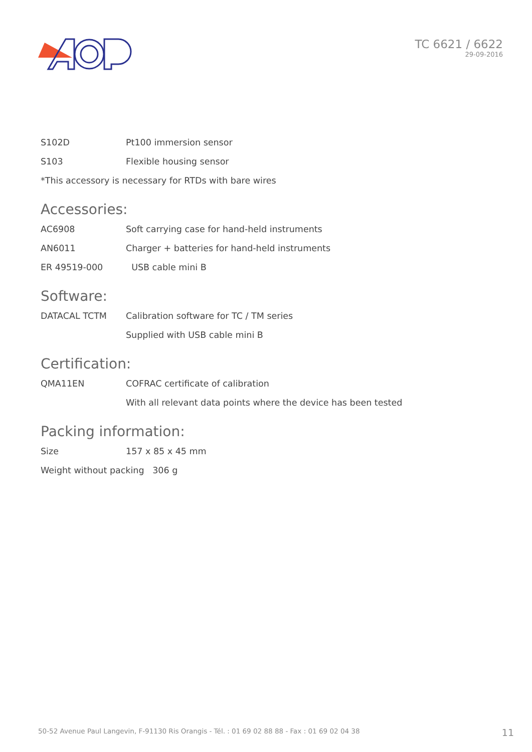TC 6621 / 6622
29-09-2016
S102D Pt100 immersion sensor
S103 Flexible housing sensor
*This accessory is necessary for RTDs with bare wires
Accessories:
AC6908 Soft carrying case for hand-held instruments
AN6011 Charger + batteries for hand-held instruments
ER 49519-000 USB cable mini B
Software:
DATACAL TCTM Calibration software for TC / TM series
Supplied with USB cable mini B
Certification:
QMA11EN COFRAC certificate of calibration
With all relevant data points where the device has been tested
Packing information:
Size 157 x 85 x 45 mm
Weight without packing 306 g
50-52 Avenue Paul Langevin, F-91130 Ris Orangis - Tél. : 01 69 02 88 88 - Fax : 01 69 02 04 38 11